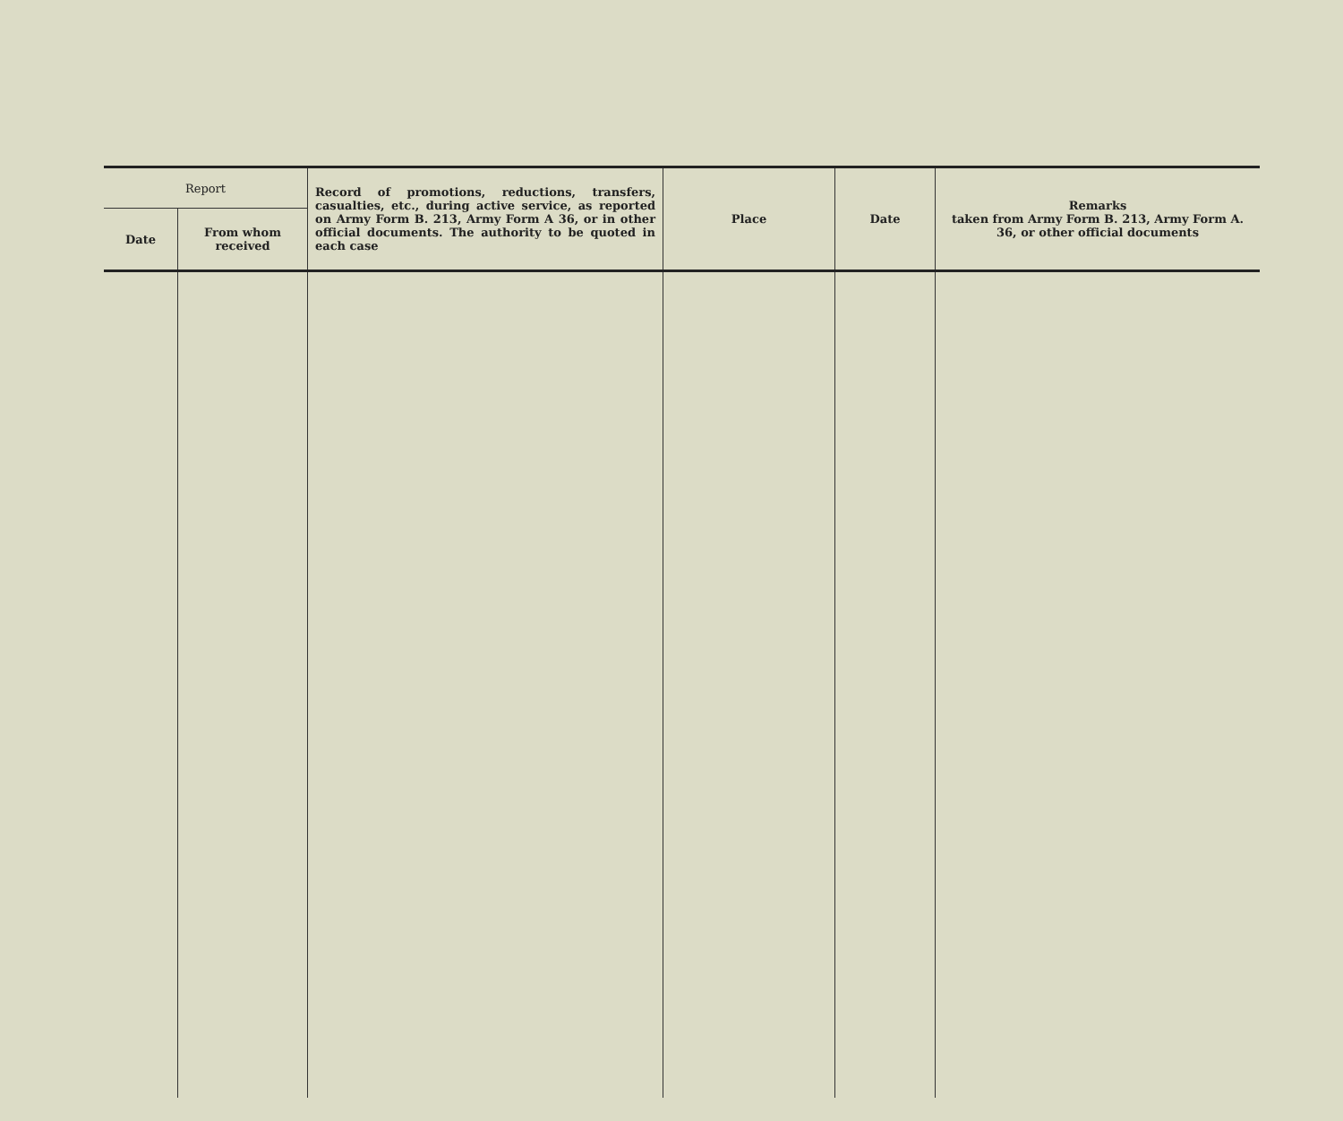| Report | | Record of promotions, reductions, transfers, casualties, etc., during active service, as reported on Army Form B. 213, Army Form A 36, or in other official documents. The authority to be quoted in each case | Place | Date | Remarks taken from Army Form B. 213, Army Form A. 36, or other official documents |
| --- | --- | --- | --- | --- | --- |
| Date | From whom received | | | | |